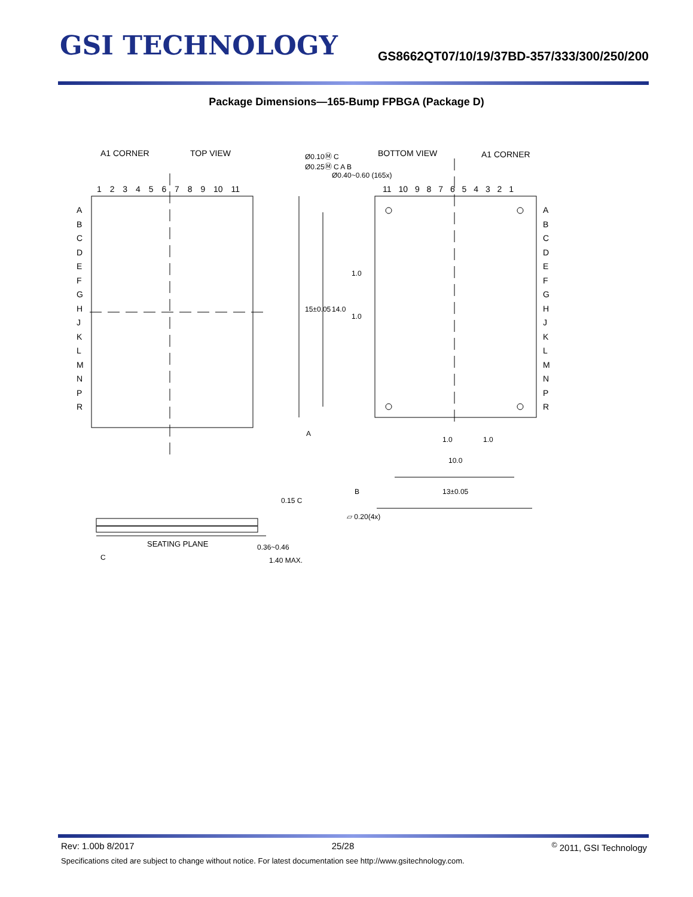GSI TECHNOLOGY
GS8662QT07/10/19/37BD-357/333/300/250/200
Package Dimensions—165-Bump FPBGA (Package D)
A1 CORNER TOP VIEW
1 2 3 4 5 6 7 8 9 10 11
A
B
C
D
E
F
G
H
J
K
L
M
N
P
R
Ø0.10Ⓜ C
Ø0.25Ⓜ C A B
Ø0.40~0.60 (165x)
BOTTOM VIEW A1 CORNER
11 10 9 8 7 6 5 4 3 2 1
A
B
C
D
E
F
G
H
J
K
L
M
N
P
R
15±0.05 14.0
1.0
1.0
A
1.0 1.0
10.0
B 13±0.05
⏥ 0.20(4x)
0.15 C
SEATING PLANE
C
0.36~0.46
1.40 MAX.
Rev: 1.00b 8/2017 25/28<sup>©</sup> 2011, GSI Technology
Specifications cited are subject to change without notice. For latest documentation see http://www.gsitechnology.com.